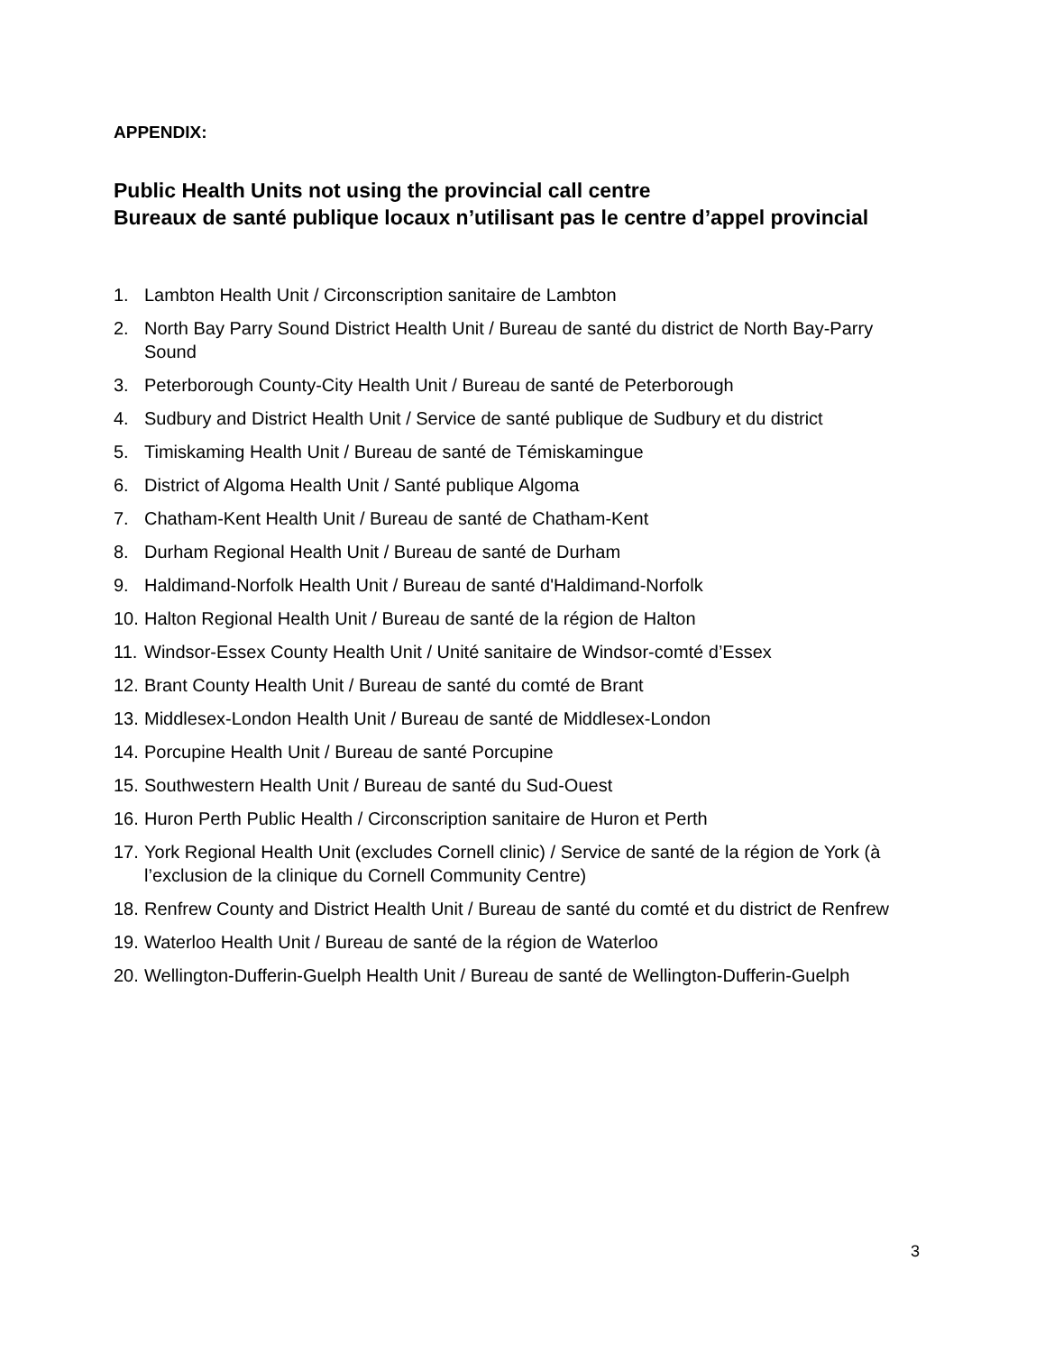APPENDIX:
Public Health Units not using the provincial call centre
Bureaux de santé publique locaux n’utilisant pas le centre d’appel provincial
1. Lambton Health Unit / Circonscription sanitaire de Lambton
2. North Bay Parry Sound District Health Unit / Bureau de santé du district de North Bay-Parry Sound
3. Peterborough County-City Health Unit / Bureau de santé de Peterborough
4. Sudbury and District Health Unit / Service de santé publique de Sudbury et du district
5. Timiskaming Health Unit / Bureau de santé de Témiskamingue
6. District of Algoma Health Unit / Santé publique Algoma
7. Chatham-Kent Health Unit / Bureau de santé de Chatham-Kent
8. Durham Regional Health Unit / Bureau de santé de Durham
9. Haldimand-Norfolk Health Unit / Bureau de santé d'Haldimand-Norfolk
10. Halton Regional Health Unit / Bureau de santé de la région de Halton
11. Windsor-Essex County Health Unit / Unité sanitaire de Windsor-comté d’Essex
12. Brant County Health Unit / Bureau de santé du comté de Brant
13. Middlesex-London Health Unit / Bureau de santé de Middlesex-London
14. Porcupine Health Unit / Bureau de santé Porcupine
15. Southwestern Health Unit / Bureau de santé du Sud-Ouest
16. Huron Perth Public Health / Circonscription sanitaire de Huron et Perth
17. York Regional Health Unit (excludes Cornell clinic) / Service de santé de la région de York (à l’exclusion de la clinique du Cornell Community Centre)
18. Renfrew County and District Health Unit / Bureau de santé du comté et du district de Renfrew
19. Waterloo Health Unit / Bureau de santé de la région de Waterloo
20. Wellington-Dufferin-Guelph Health Unit / Bureau de santé de Wellington-Dufferin-Guelph
3